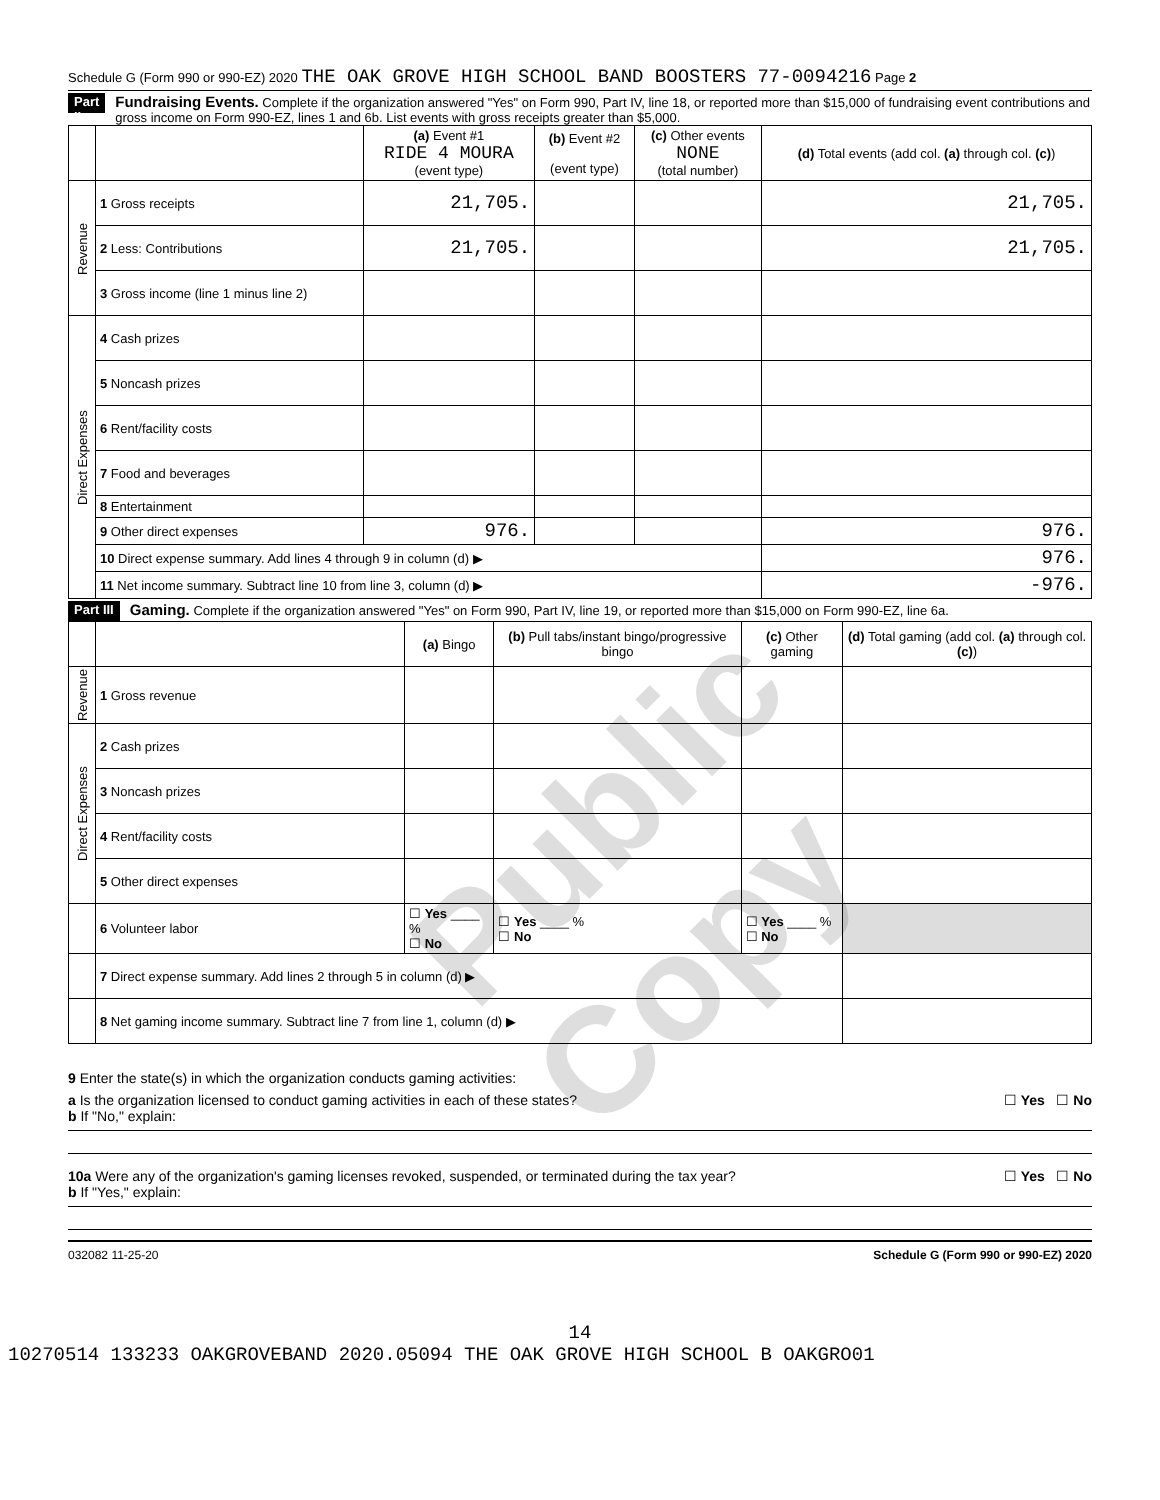Public Copy
Schedule G (Form 990 or 990-EZ) 2020 THE OAK GROVE HIGH SCHOOL BAND BOOSTERS 77-0094216 Page 2
Part II Fundraising Events. Complete if the organization answered "Yes" on Form 990, Part IV, line 18, or reported more than $15,000 of fundraising event contributions and gross income on Form 990-EZ, lines 1 and 6b. List events with gross receipts greater than $5,000.
| | | (a) Event #1 RIDE 4 MOURA (event type) | (b) Event #2 (event type) | (c) Other events NONE (total number) | (d) Total events (add col. (a) through col. (c) ) |
| --- | --- | --- | --- | --- | --- |
| Revenue | 1 Gross receipts | 21,705. | | | 21,705. |
| | 2 Less: Contributions | 21,705. | | | 21,705. |
| | 3 Gross income (line 1 minus line 2) | | | | |
| Direct Expenses | 4 Cash prizes | | | | |
| | 5 Noncash prizes | | | | |
| | 6 Rent/facility costs | | | | |
| | 7 Food and beverages | | | | |
| | 8 Entertainment | | | | |
| | 9 Other direct expenses | 976. | | | 976. |
| | 10 Direct expense summary. Add lines 4 through 9 in column (d) ▶ | | | | 976. |
| | 11 Net income summary. Subtract line 10 from line 3, column (d) ▶ | | | | -976. |
Part III Gaming. Complete if the organization answered "Yes" on Form 990, Part IV, line 19, or reported more than $15,000 on Form 990-EZ, line 6a.
| | | (a) Bingo | (b) Pull tabs/instant bingo/progressive bingo | (c) Other gaming | (d) Total gaming (add col. (a) through col. (c) ) |
| --- | --- | --- | --- | --- | --- |
| Revenue | 1 Gross revenue | | | | |
| Direct Expenses | 2 Cash prizes | | | | |
| | 3 Noncash prizes | | | | |
| | 4 Rent/facility costs | | | | |
| | 5 Other direct expenses | | | | |
| | 6 Volunteer labor | ☐ Yes ____ % ☐ No | ☐ Yes ____ % ☐ No | ☐ Yes ____ % ☐ No | |
| | 7 Direct expense summary. Add lines 2 through 5 in column (d) ▶ | | | | |
| | 8 Net gaming income summary. Subtract line 7 from line 1, column (d) ▶ | | | | |
9 Enter the state(s) in which the organization conducts gaming activities:
a Is the organization licensed to conduct gaming activities in each of these states? ☐ Yes ☐ No
b If "No," explain:
10a Were any of the organization's gaming licenses revoked, suspended, or terminated during the tax year? ☐ Yes ☐ No
b If "Yes," explain:
032082 11-25-20 Schedule G (Form 990 or 990-EZ) 2020
14
10270514 133233 OAKGROVEBAND 2020.05094 THE OAK GROVE HIGH SCHOOL B OAKGRO01